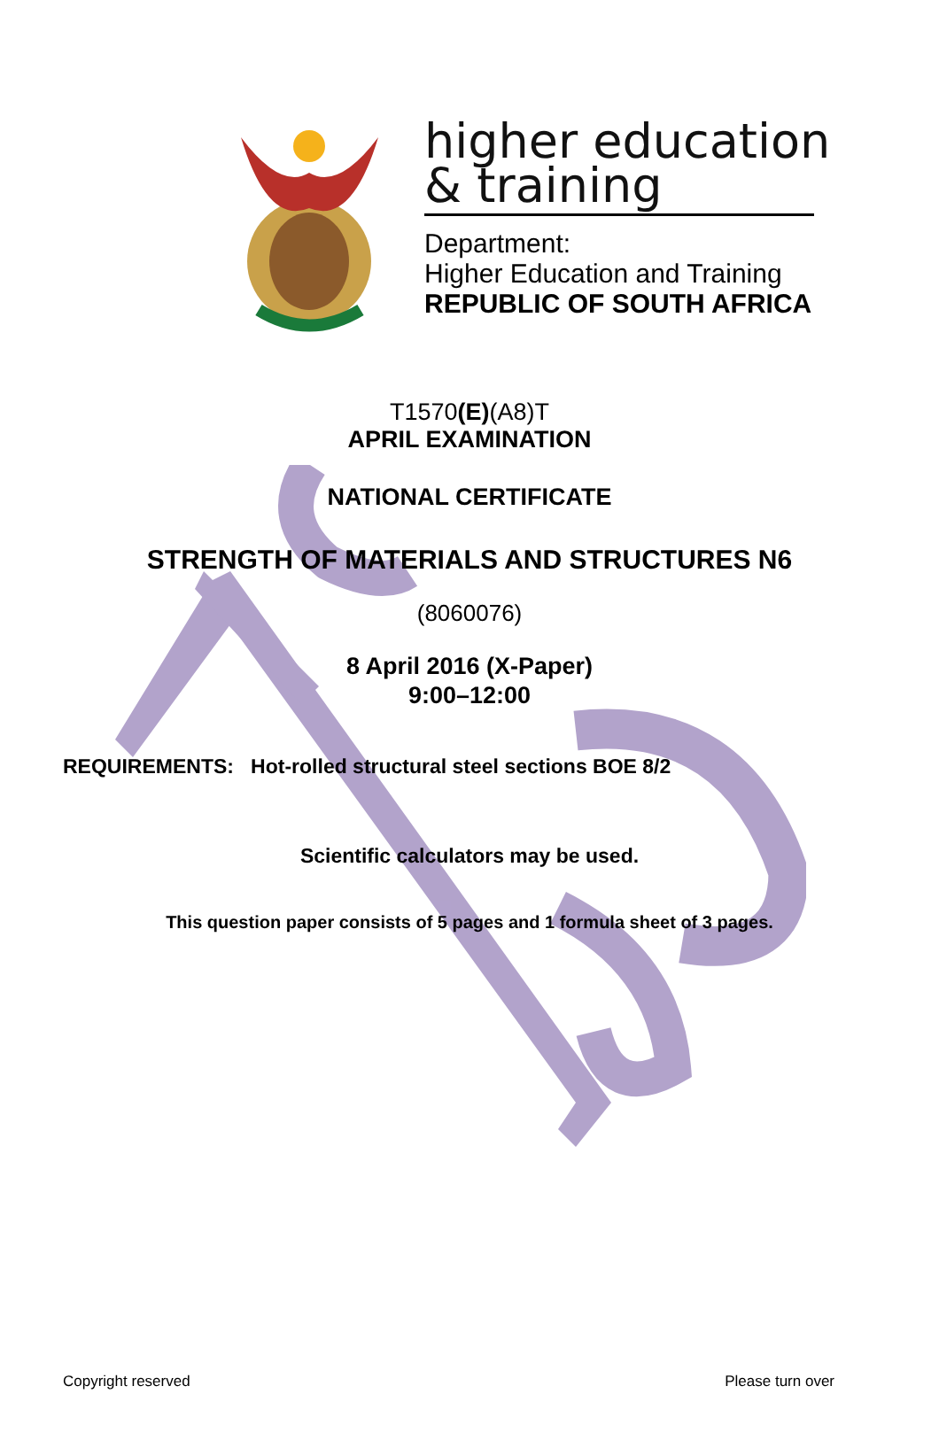higher education
& training
Department:
Higher Education and Training
REPUBLIC OF SOUTH AFRICA
T1570(E)(A8)T
APRIL EXAMINATION
NATIONAL CERTIFICATE
STRENGTH OF MATERIALS AND STRUCTURES N6
(8060076)
8 April 2016 (X-Paper)
9:00–12:00
REQUIREMENTS: Hot-rolled structural steel sections BOE 8/2
Scientific calculators may be used.
This question paper consists of 5 pages and 1 formula sheet of 3 pages.
Copyright reserved Please turn over